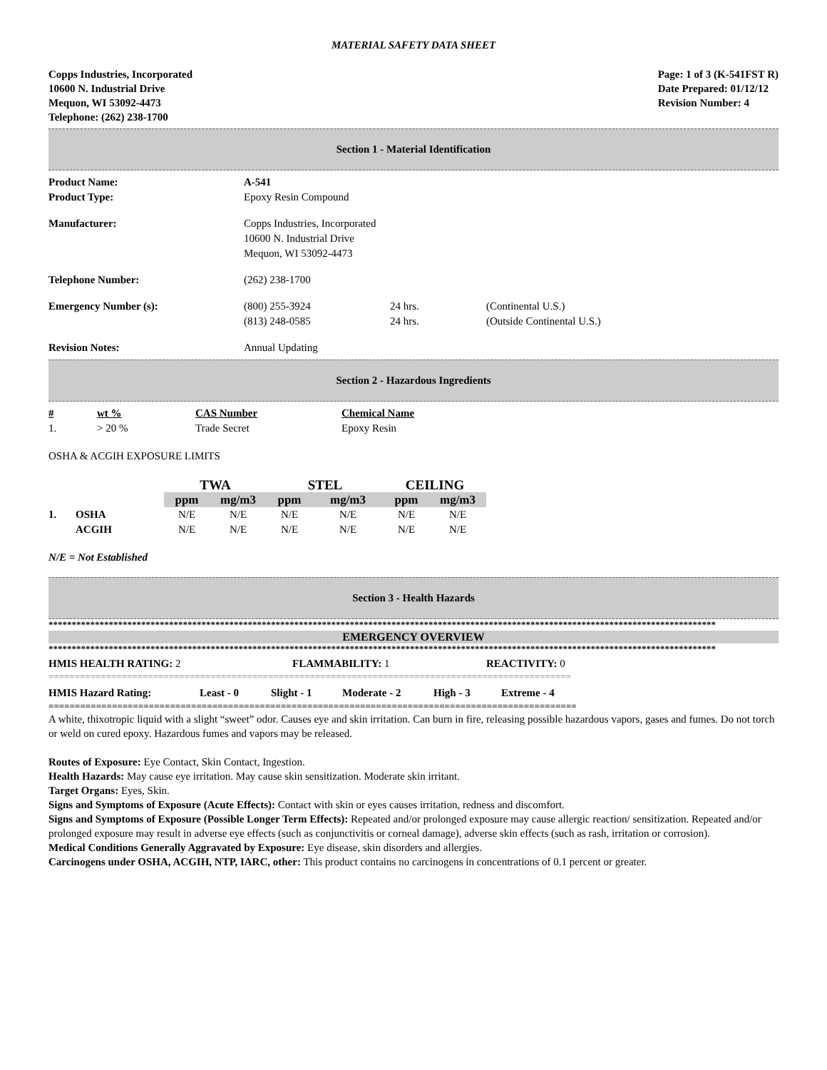MATERIAL SAFETY DATA SHEET
Copps Industries, Incorporated
10600 N. Industrial Drive
Mequon, WI 53092-4473
Telephone: (262) 238-1700
Page: 1 of 3 (K-541FST R)
Date Prepared: 01/12/12
Revision Number: 4
Section 1 - Material Identification
| Product Name: | A-541 | | |
| Product Type: | Epoxy Resin Compound | | |
| Manufacturer: | Copps Industries, Incorporated 10600 N. Industrial Drive Mequon, WI 53092-4473 | | |
| Telephone Number: | (262) 238-1700 | | |
| Emergency Number (s): | (800) 255-3924 (813) 248-0585 | 24 hrs. 24 hrs. | (Continental U.S.) (Outside Continental U.S.) |
| Revision Notes: | Annual Updating | | |
Section 2 - Hazardous Ingredients
| # | wt % | CAS Number | Chemical Name |
| --- | --- | --- | --- |
| 1. | > 20 % | Trade Secret | Epoxy Resin |
OSHA & ACGIH EXPOSURE LIMITS
| | | TWA | | STEL | | CEILING | |
| --- | --- | --- | --- | --- | --- | --- | --- |
| | | ppm | mg/m3 | ppm | mg/m3 | ppm | mg/m3 |
| 1. | OSHA | N/E | N/E | N/E | N/E | N/E | N/E |
| | ACGIH | N/E | N/E | N/E | N/E | N/E | N/E |
N/E = Not Established
Section 3 - Health Hazards
************************************************************************************************************************************************
EMERGENCY OVERVIEW
************************************************************************************************************************************************
| HMIS HEALTH RATING: 2 | FLAMMABILITY: 1 | REACTIVITY: 0 |
====================================================================================================
| HMIS Hazard Rating: | Least - 0 | Slight - 1 | Moderate - 2 | High - 3 | Extreme - 4 |
====================================================================================================
A white, thixotropic liquid with a slight “sweet” odor. Causes eye and skin irritation. Can burn in fire, releasing possible hazardous vapors, gases and fumes. Do not torch or weld on cured epoxy. Hazardous fumes and vapors may be released.
Routes of Exposure: Eye Contact, Skin Contact, Ingestion.
Health Hazards: May cause eye irritation. May cause skin sensitization. Moderate skin irritant.
Target Organs: Eyes, Skin.
Signs and Symptoms of Exposure (Acute Effects): Contact with skin or eyes causes irritation, redness and discomfort.
Signs and Symptoms of Exposure (Possible Longer Term Effects): Repeated and/or prolonged exposure may cause allergic reaction/ sensitization. Repeated and/or prolonged exposure may result in adverse eye effects (such as conjunctivitis or corneal damage), adverse skin effects (such as rash, irritation or corrosion).
Medical Conditions Generally Aggravated by Exposure: Eye disease, skin disorders and allergies.
Carcinogens under OSHA, ACGIH, NTP, IARC, other: This product contains no carcinogens in concentrations of 0.1 percent or greater.